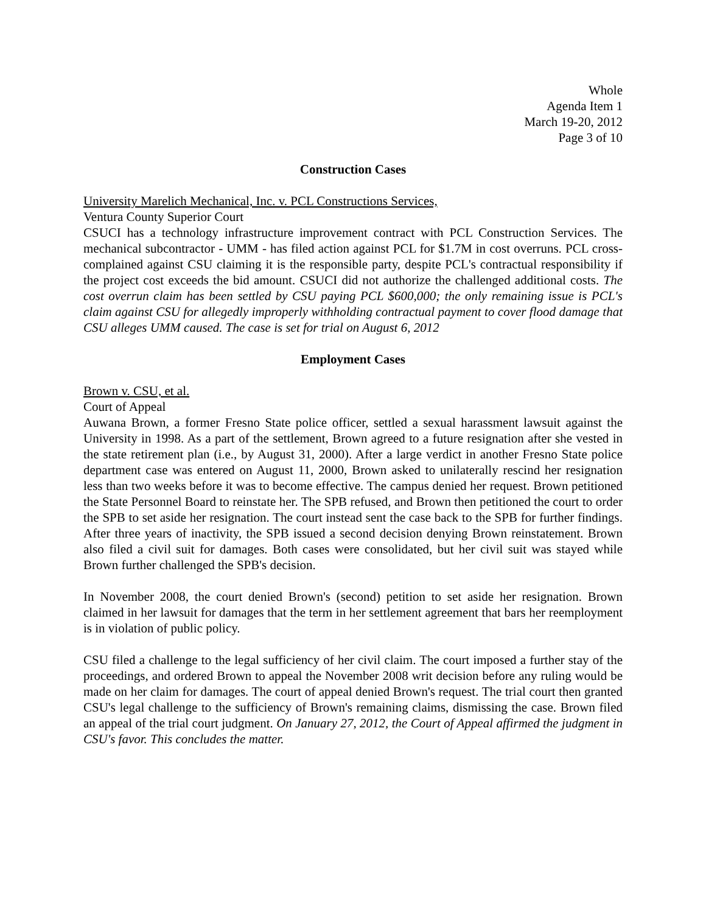Whole
Agenda Item 1
March 19-20, 2012
Page 3 of 10
Construction Cases
University Marelich Mechanical, Inc. v. PCL Constructions Services,
Ventura County Superior Court
CSUCI has a technology infrastructure improvement contract with PCL Construction Services. The mechanical subcontractor - UMM - has filed action against PCL for $1.7M in cost overruns. PCL cross-complained against CSU claiming it is the responsible party, despite PCL's contractual responsibility if the project cost exceeds the bid amount. CSUCI did not authorize the challenged additional costs. The cost overrun claim has been settled by CSU paying PCL $600,000; the only remaining issue is PCL's claim against CSU for allegedly improperly withholding contractual payment to cover flood damage that CSU alleges UMM caused. The case is set for trial on August 6, 2012
Employment Cases
Brown v. CSU, et al.
Court of Appeal
Auwana Brown, a former Fresno State police officer, settled a sexual harassment lawsuit against the University in 1998. As a part of the settlement, Brown agreed to a future resignation after she vested in the state retirement plan (i.e., by August 31, 2000). After a large verdict in another Fresno State police department case was entered on August 11, 2000, Brown asked to unilaterally rescind her resignation less than two weeks before it was to become effective. The campus denied her request. Brown petitioned the State Personnel Board to reinstate her. The SPB refused, and Brown then petitioned the court to order the SPB to set aside her resignation. The court instead sent the case back to the SPB for further findings. After three years of inactivity, the SPB issued a second decision denying Brown reinstatement. Brown also filed a civil suit for damages. Both cases were consolidated, but her civil suit was stayed while Brown further challenged the SPB's decision.
In November 2008, the court denied Brown's (second) petition to set aside her resignation. Brown claimed in her lawsuit for damages that the term in her settlement agreement that bars her reemployment is in violation of public policy.
CSU filed a challenge to the legal sufficiency of her civil claim. The court imposed a further stay of the proceedings, and ordered Brown to appeal the November 2008 writ decision before any ruling would be made on her claim for damages. The court of appeal denied Brown's request. The trial court then granted CSU's legal challenge to the sufficiency of Brown's remaining claims, dismissing the case. Brown filed an appeal of the trial court judgment. On January 27, 2012, the Court of Appeal affirmed the judgment in CSU's favor. This concludes the matter.